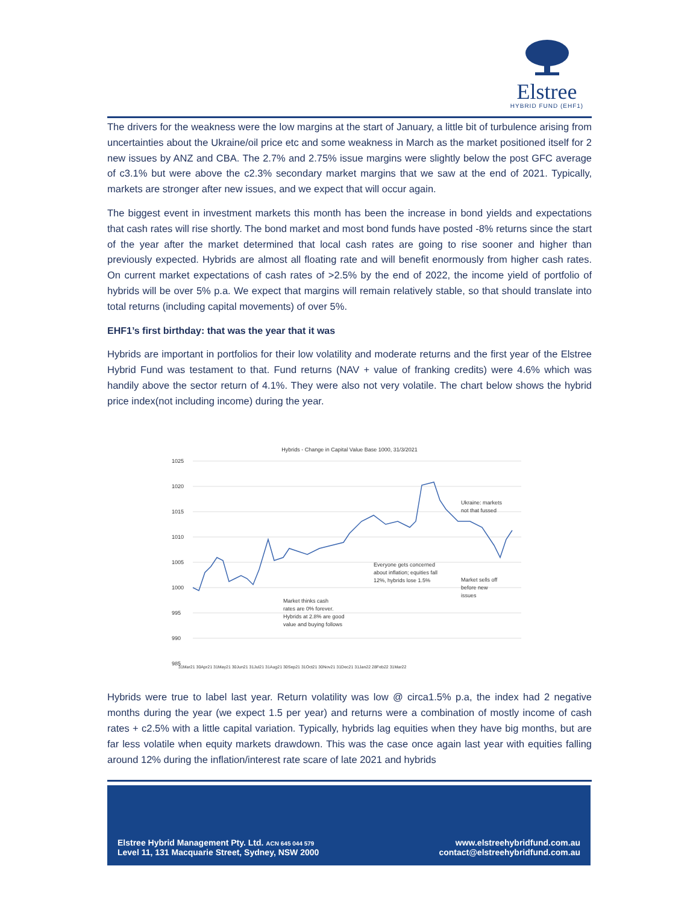Elstree
HYBRID FUND (EHF1)
The drivers for the weakness were the low margins at the start of January, a little bit of turbulence arising from uncertainties about the Ukraine/oil price etc and some weakness in March as the market positioned itself for 2 new issues by ANZ and CBA. The 2.7% and 2.75% issue margins were slightly below the post GFC average of c3.1% but were above the c2.3% secondary market margins that we saw at the end of 2021. Typically, markets are stronger after new issues, and we expect that will occur again.
The biggest event in investment markets this month has been the increase in bond yields and expectations that cash rates will rise shortly. The bond market and most bond funds have posted -8% returns since the start of the year after the market determined that local cash rates are going to rise sooner and higher than previously expected. Hybrids are almost all floating rate and will benefit enormously from higher cash rates. On current market expectations of cash rates of >2.5% by the end of 2022, the income yield of portfolio of hybrids will be over 5% p.a. We expect that margins will remain relatively stable, so that should translate into total returns (including capital movements) of over 5%.
EHF1’s first birthday: that was the year that it was
Hybrids are important in portfolios for their low volatility and moderate returns and the first year of the Elstree Hybrid Fund was testament to that. Fund returns (NAV + value of franking credits) were 4.6% which was handily above the sector return of 4.1%. They were also not very volatile. The chart below shows the hybrid price index(not including income) during the year.
Hybrids - Change in Capital Value Base 1000, 31/3/2021
1025
1020
1015
1010
1005
1000
995
990
985
31Mar21 30Apr21 31May21 30Jun21 31Jul21 31Aug21 30Sep21 31Oct21 30Nov21 31Dec21 31Jan22 28Feb22 31Mar22
Ukraine: markets
not that fussed
Everyone gets concerned
about inflation; equities fall
12%, hybrids lose 1.5%
Market sells off
before new
issues
Market thinks cash
rates are 0% forever.
Hybrids at 2.8% are good
value and buying follows
Hybrids were true to label last year. Return volatility was low @ circa1.5% p.a, the index had 2 negative months during the year (we expect 1.5 per year) and returns were a combination of mostly income of cash rates + c2.5% with a little capital variation. Typically, hybrids lag equities when they have big months, but are far less volatile when equity markets drawdown. This was the case once again last year with equities falling around 12% during the inflation/interest rate scare of late 2021 and hybrids
Elstree Hybrid Management Pty. Ltd. ACN 645 044 579
Level 11, 131 Macquarie Street, Sydney, NSW 2000
www.elstreehybridfund.com.au
contact@elstreehybridfund.com.au